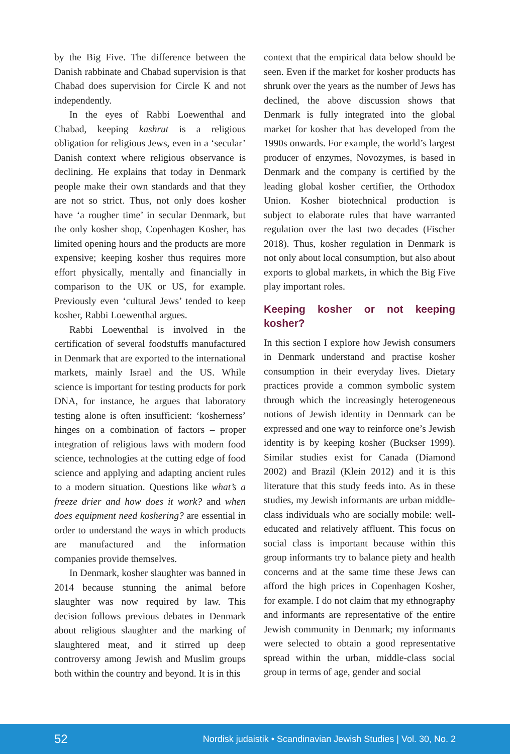by the Big Five. The difference between the Danish rabbinate and Chabad supervision is that Chabad does supervision for Circle K and not independently.
In the eyes of Rabbi Loewenthal and Chabad, keeping kashrut is a religious obligation for religious Jews, even in a ‘secular’ Danish context where religious observance is declining. He explains that today in Denmark people make their own standards and that they are not so strict. Thus, not only does kosher have ‘a rougher time’ in secular Denmark, but the only kosher shop, Copenhagen Kosher, has limited opening hours and the products are more expensive; keeping kosher thus requires more effort physically, mentally and financially in comparison to the UK or US, for example. Previously even ‘cultural Jews’ tended to keep kosher, Rabbi Loewenthal argues.
Rabbi Loewenthal is involved in the certification of several foodstuffs manufactured in Denmark that are exported to the international markets, mainly Israel and the US. While science is important for testing products for pork DNA, for instance, he argues that laboratory testing alone is often insufficient: ‘kosherness’ hinges on a combination of factors – proper integration of religious laws with modern food science, technologies at the cutting edge of food science and applying and adapting ancient rules to a modern situation. Questions like what’s a freeze drier and how does it work? and when does equipment need koshering? are essential in order to understand the ways in which products are manufactured and the information companies provide themselves.
In Denmark, kosher slaughter was banned in 2014 because stunning the animal before slaughter was now required by law. This decision follows previous debates in Denmark about religious slaughter and the marking of slaughtered meat, and it stirred up deep controversy among Jewish and Muslim groups both within the country and beyond. It is in this
context that the empirical data below should be seen. Even if the market for kosher products has shrunk over the years as the number of Jews has declined, the above discussion shows that Denmark is fully integrated into the global market for kosher that has developed from the 1990s onwards. For example, the world’s largest producer of enzymes, Novozymes, is based in Denmark and the company is certified by the leading global kosher certifier, the Orthodox Union. Kosher biotechnical production is subject to elaborate rules that have warranted regulation over the last two decades (Fischer 2018). Thus, kosher regulation in Denmark is not only about local consumption, but also about exports to global markets, in which the Big Five play important roles.
Keeping kosher or not keeping kosher?
In this section I explore how Jewish consumers in Denmark understand and practise kosher consumption in their everyday lives. Dietary practices provide a common symbolic system through which the increasingly heterogeneous notions of Jewish identity in Denmark can be expressed and one way to reinforce one’s Jewish identity is by keeping kosher (Buckser 1999). Similar studies exist for Canada (Diamond 2002) and Brazil (Klein 2012) and it is this literature that this study feeds into. As in these studies, my Jewish informants are urban middle-class individuals who are socially mobile: well-educated and relatively affluent. This focus on social class is important because within this group informants try to balance piety and health concerns and at the same time these Jews can afford the high prices in Copenhagen Kosher, for example. I do not claim that my ethnography and informants are representative of the entire Jewish community in Denmark; my informants were selected to obtain a good representative spread within the urban, middle-class social group in terms of age, gender and social
52 Nordisk judaistik • Scandinavian Jewish Studies | Vol. 30, No. 2